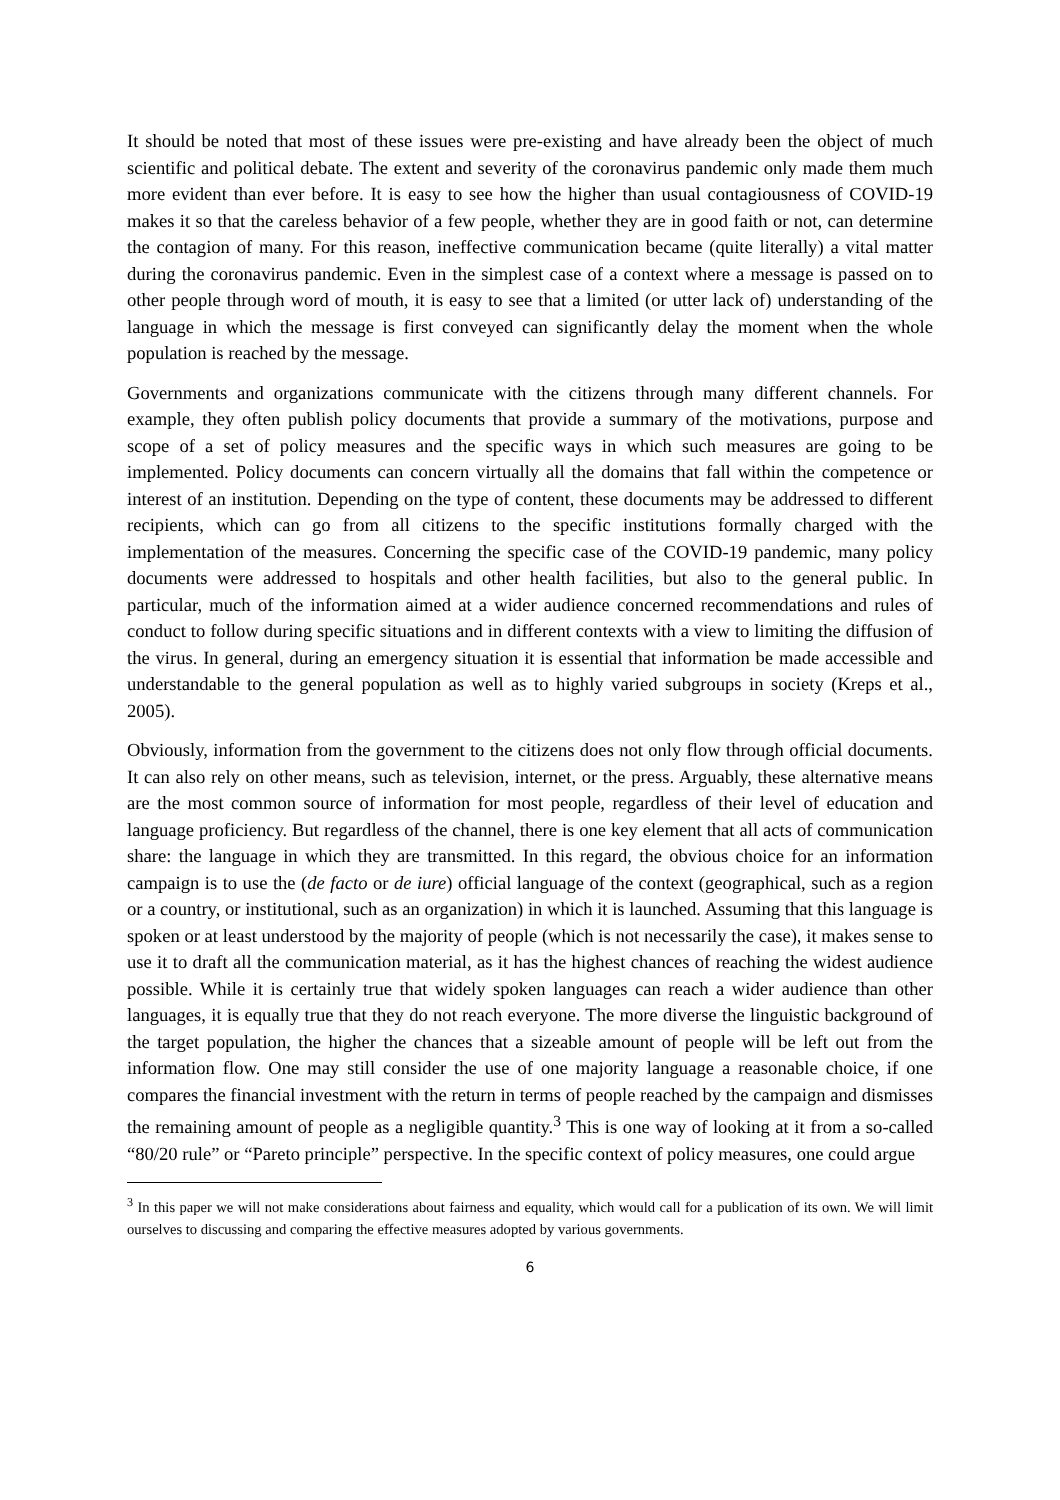It should be noted that most of these issues were pre-existing and have already been the object of much scientific and political debate. The extent and severity of the coronavirus pandemic only made them much more evident than ever before. It is easy to see how the higher than usual contagiousness of COVID-19 makes it so that the careless behavior of a few people, whether they are in good faith or not, can determine the contagion of many. For this reason, ineffective communication became (quite literally) a vital matter during the coronavirus pandemic. Even in the simplest case of a context where a message is passed on to other people through word of mouth, it is easy to see that a limited (or utter lack of) understanding of the language in which the message is first conveyed can significantly delay the moment when the whole population is reached by the message.
Governments and organizations communicate with the citizens through many different channels. For example, they often publish policy documents that provide a summary of the motivations, purpose and scope of a set of policy measures and the specific ways in which such measures are going to be implemented. Policy documents can concern virtually all the domains that fall within the competence or interest of an institution. Depending on the type of content, these documents may be addressed to different recipients, which can go from all citizens to the specific institutions formally charged with the implementation of the measures. Concerning the specific case of the COVID-19 pandemic, many policy documents were addressed to hospitals and other health facilities, but also to the general public. In particular, much of the information aimed at a wider audience concerned recommendations and rules of conduct to follow during specific situations and in different contexts with a view to limiting the diffusion of the virus. In general, during an emergency situation it is essential that information be made accessible and understandable to the general population as well as to highly varied subgroups in society (Kreps et al., 2005).
Obviously, information from the government to the citizens does not only flow through official documents. It can also rely on other means, such as television, internet, or the press. Arguably, these alternative means are the most common source of information for most people, regardless of their level of education and language proficiency. But regardless of the channel, there is one key element that all acts of communication share: the language in which they are transmitted. In this regard, the obvious choice for an information campaign is to use the (de facto or de iure) official language of the context (geographical, such as a region or a country, or institutional, such as an organization) in which it is launched. Assuming that this language is spoken or at least understood by the majority of people (which is not necessarily the case), it makes sense to use it to draft all the communication material, as it has the highest chances of reaching the widest audience possible. While it is certainly true that widely spoken languages can reach a wider audience than other languages, it is equally true that they do not reach everyone. The more diverse the linguistic background of the target population, the higher the chances that a sizeable amount of people will be left out from the information flow. One may still consider the use of one majority language a reasonable choice, if one compares the financial investment with the return in terms of people reached by the campaign and dismisses the remaining amount of people as a negligible quantity.<sup>3</sup> This is one way of looking at it from a so-called “80/20 rule” or “Pareto principle” perspective. In the specific context of policy measures, one could argue
<sup>3</sup> In this paper we will not make considerations about fairness and equality, which would call for a publication of its own. We will limit ourselves to discussing and comparing the effective measures adopted by various governments.
6